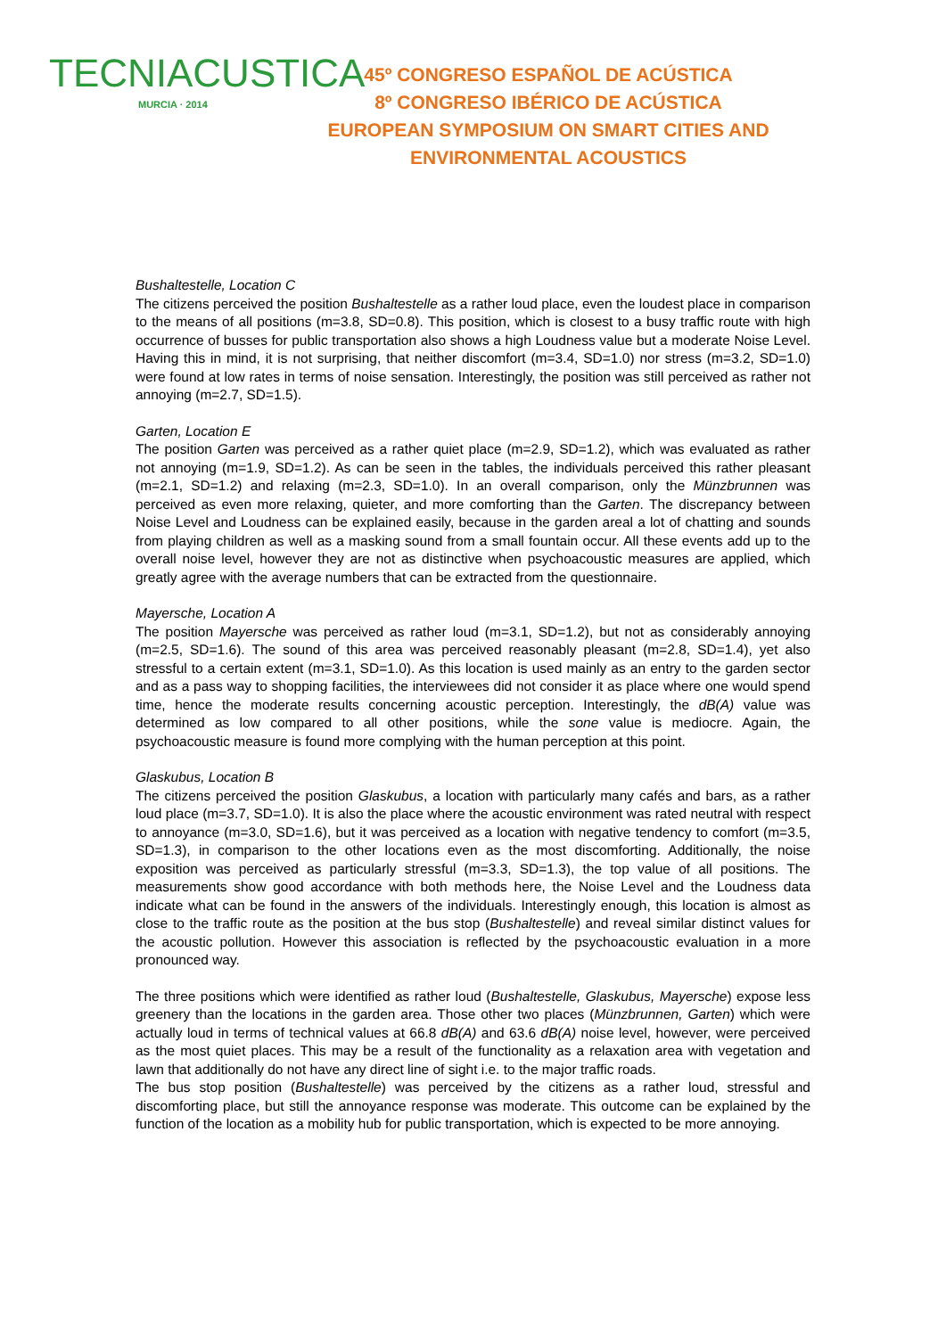TECNIACUSTICA
MURCIA · 2014
45º CONGRESO ESPAÑOL DE ACÚSTICA
8º CONGRESO IBÉRICO DE ACÚSTICA
EUROPEAN SYMPOSIUM ON SMART CITIES AND ENVIRONMENTAL ACOUSTICS
Bushaltestelle, Location C
The citizens perceived the position Bushaltestelle as a rather loud place, even the loudest place in comparison to the means of all positions (m=3.8, SD=0.8). This position, which is closest to a busy traffic route with high occurrence of busses for public transportation also shows a high Loudness value but a moderate Noise Level. Having this in mind, it is not surprising, that neither discomfort (m=3.4, SD=1.0) nor stress (m=3.2, SD=1.0) were found at low rates in terms of noise sensation. Interestingly, the position was still perceived as rather not annoying (m=2.7, SD=1.5).
Garten, Location E
The position Garten was perceived as a rather quiet place (m=2.9, SD=1.2), which was evaluated as rather not annoying (m=1.9, SD=1.2). As can be seen in the tables, the individuals perceived this rather pleasant (m=2.1, SD=1.2) and relaxing (m=2.3, SD=1.0). In an overall comparison, only the Münzbrunnen was perceived as even more relaxing, quieter, and more comforting than the Garten. The discrepancy between Noise Level and Loudness can be explained easily, because in the garden areal a lot of chatting and sounds from playing children as well as a masking sound from a small fountain occur. All these events add up to the overall noise level, however they are not as distinctive when psychoacoustic measures are applied, which greatly agree with the average numbers that can be extracted from the questionnaire.
Mayersche, Location A
The position Mayersche was perceived as rather loud (m=3.1, SD=1.2), but not as considerably annoying (m=2.5, SD=1.6). The sound of this area was perceived reasonably pleasant (m=2.8, SD=1.4), yet also stressful to a certain extent (m=3.1, SD=1.0). As this location is used mainly as an entry to the garden sector and as a pass way to shopping facilities, the interviewees did not consider it as place where one would spend time, hence the moderate results concerning acoustic perception. Interestingly, the dB(A) value was determined as low compared to all other positions, while the sone value is mediocre. Again, the psychoacoustic measure is found more complying with the human perception at this point.
Glaskubus, Location B
The citizens perceived the position Glaskubus, a location with particularly many cafés and bars, as a rather loud place (m=3.7, SD=1.0). It is also the place where the acoustic environment was rated neutral with respect to annoyance (m=3.0, SD=1.6), but it was perceived as a location with negative tendency to comfort (m=3.5, SD=1.3), in comparison to the other locations even as the most discomforting. Additionally, the noise exposition was perceived as particularly stressful (m=3.3, SD=1.3), the top value of all positions. The measurements show good accordance with both methods here, the Noise Level and the Loudness data indicate what can be found in the answers of the individuals. Interestingly enough, this location is almost as close to the traffic route as the position at the bus stop (Bushaltestelle) and reveal similar distinct values for the acoustic pollution. However this association is reflected by the psychoacoustic evaluation in a more pronounced way.
The three positions which were identified as rather loud (Bushaltestelle, Glaskubus, Mayersche) expose less greenery than the locations in the garden area. Those other two places (Münzbrunnen, Garten) which were actually loud in terms of technical values at 66.8 dB(A) and 63.6 dB(A) noise level, however, were perceived as the most quiet places. This may be a result of the functionality as a relaxation area with vegetation and lawn that additionally do not have any direct line of sight i.e. to the major traffic roads.
The bus stop position (Bushaltestelle) was perceived by the citizens as a rather loud, stressful and discomforting place, but still the annoyance response was moderate. This outcome can be explained by the function of the location as a mobility hub for public transportation, which is expected to be more annoying.